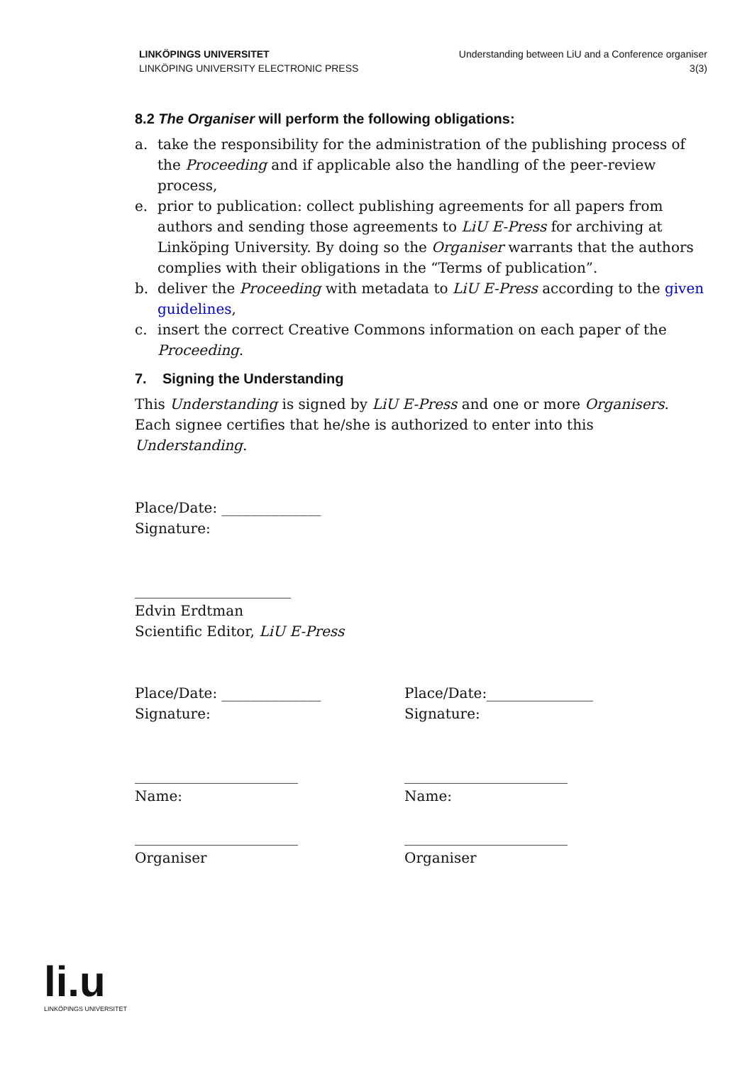LINKÖPINGS UNIVERSITET
LINKÖPING UNIVERSITY ELECTRONIC PRESS
Understanding between LiU and a Conference organiser
3(3)
8.2 The Organiser will perform the following obligations:
a. take the responsibility for the administration of the publishing process of the Proceeding and if applicable also the handling of the peer-review process,
e. prior to publication: collect publishing agreements for all papers from authors and sending those agreements to LiU E-Press for archiving at Linköping University. By doing so the Organiser warrants that the authors complies with their obligations in the “Terms of publication”.
b. deliver the Proceeding with metadata to LiU E-Press according to the given guidelines,
c. insert the correct Creative Commons information on each paper of the Proceeding.
7. Signing the Understanding
This Understanding is signed by LiU E-Press and one or more Organisers. Each signee certifies that he/she is authorized to enter into this Understanding.
Place/Date: ______________
Signature:
______________________
Edvin Erdtman
Scientific Editor, LiU E-Press
Place/Date: ______________
Signature:
_______________________
Name:
_______________________
Organiser
Place/Date:_______________
Signature:
_______________________
Name:
_______________________
Organiser
li.u
LINKÖPINGS UNIVERSITET